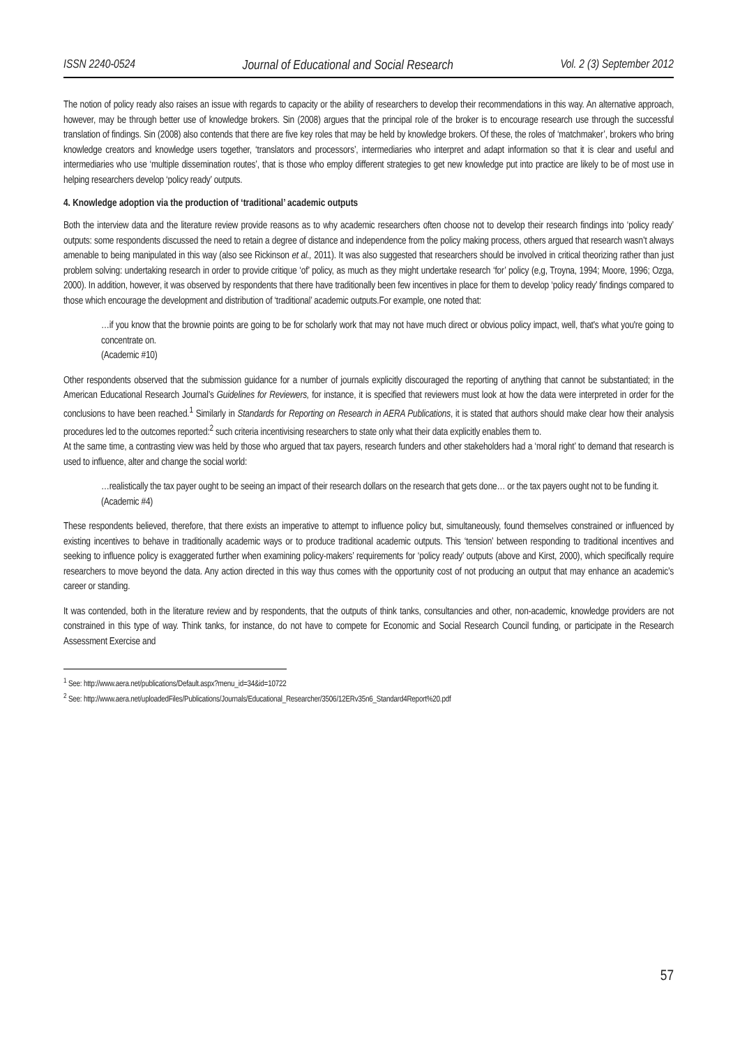ISSN 2240-0524 Journal of Educational and Social Research Vol. 2 (3) September 2012
The notion of policy ready also raises an issue with regards to capacity or the ability of researchers to develop their recommendations in this way. An alternative approach, however, may be through better use of knowledge brokers. Sin (2008) argues that the principal role of the broker is to encourage research use through the successful translation of findings. Sin (2008) also contends that there are five key roles that may be held by knowledge brokers. Of these, the roles of ‘matchmaker’, brokers who bring knowledge creators and knowledge users together, ‘translators and processors’, intermediaries who interpret and adapt information so that it is clear and useful and intermediaries who use ‘multiple dissemination routes’, that is those who employ different strategies to get new knowledge put into practice are likely to be of most use in helping researchers develop ‘policy ready’ outputs.
4. Knowledge adoption via the production of ‘traditional’ academic outputs
Both the interview data and the literature review provide reasons as to why academic researchers often choose not to develop their research findings into ‘policy ready’ outputs: some respondents discussed the need to retain a degree of distance and independence from the policy making process, others argued that research wasn’t always amenable to being manipulated in this way (also see Rickinson et al., 2011). It was also suggested that researchers should be involved in critical theorizing rather than just problem solving: undertaking research in order to provide critique ‘of’ policy, as much as they might undertake research ‘for’ policy (e,g, Troyna, 1994; Moore, 1996; Ozga, 2000). In addition, however, it was observed by respondents that there have traditionally been few incentives in place for them to develop ‘policy ready’ findings compared to those which encourage the development and distribution of ‘traditional’ academic outputs.For example, one noted that:
…if you know that the brownie points are going to be for scholarly work that may not have much direct or obvious policy impact, well, that's what you're going to concentrate on.
(Academic #10)
Other respondents observed that the submission guidance for a number of journals explicitly discouraged the reporting of anything that cannot be substantiated; in the American Educational Research Journal’s Guidelines for Reviewers, for instance, it is specified that reviewers must look at how the data were interpreted in order for the conclusions to have been reached.<sup>1</sup> Similarly in Standards for Reporting on Research in AERA Publications, it is stated that authors should make clear how their analysis procedures led to the outcomes reported:<sup>2</sup> such criteria incentivising researchers to state only what their data explicitly enables them to.
At the same time, a contrasting view was held by those who argued that tax payers, research funders and other stakeholders had a ‘moral right’ to demand that research is used to influence, alter and change the social world:
…realistically the tax payer ought to be seeing an impact of their research dollars on the research that gets done… or the tax payers ought not to be funding it.
(Academic #4)
These respondents believed, therefore, that there exists an imperative to attempt to influence policy but, simultaneously, found themselves constrained or influenced by existing incentives to behave in traditionally academic ways or to produce traditional academic outputs. This ‘tension’ between responding to traditional incentives and seeking to influence policy is exaggerated further when examining policy-makers’ requirements for ‘policy ready’ outputs (above and Kirst, 2000), which specifically require researchers to move beyond the data. Any action directed in this way thus comes with the opportunity cost of not producing an output that may enhance an academic’s career or standing.
It was contended, both in the literature review and by respondents, that the outputs of think tanks, consultancies and other, non-academic, knowledge providers are not constrained in this type of way. Think tanks, for instance, do not have to compete for Economic and Social Research Council funding, or participate in the Research Assessment Exercise and
<sup>1</sup> See: http://www.aera.net/publications/Default.aspx?menu_id=34&id=10722
<sup>2</sup> See: http://www.aera.net/uploadedFiles/Publications/Journals/Educational_Researcher/3506/12ERv35n6_Standard4Report%20.pdf
57